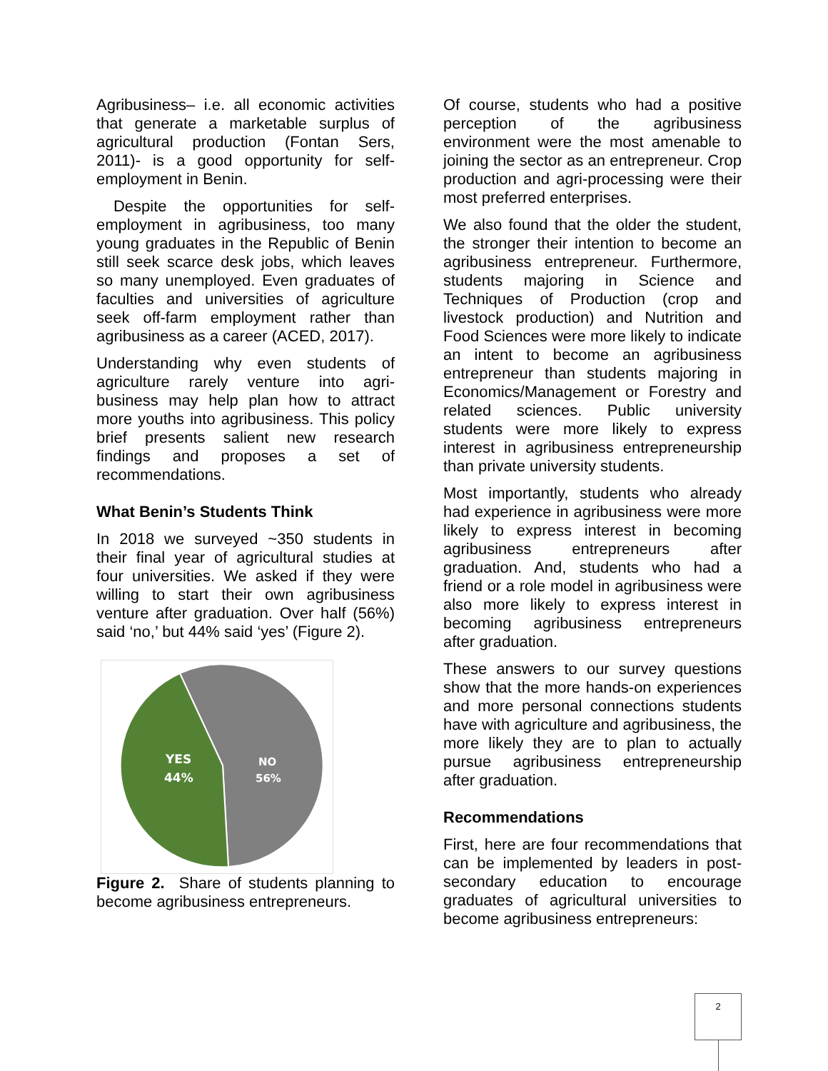Agribusiness– i.e. all economic activities that generate a marketable surplus of agricultural production (Fontan Sers, 2011)- is a good opportunity for self-employment in Benin.
Despite the opportunities for self-employment in agribusiness, too many young graduates in the Republic of Benin still seek scarce desk jobs, which leaves so many unemployed. Even graduates of faculties and universities of agriculture seek off-farm employment rather than agribusiness as a career (ACED, 2017).
Understanding why even students of agriculture rarely venture into agri-business may help plan how to attract more youths into agribusiness. This policy brief presents salient new research findings and proposes a set of recommendations.
What Benin’s Students Think
In 2018 we surveyed ~350 students in their final year of agricultural studies at four universities. We asked if they were willing to start their own agribusiness venture after graduation. Over half (56%) said ‘no,’ but 44% said ‘yes’ (Figure 2).
YES
44%
NO
56%
Figure 2. Share of students planning to become agribusiness entrepreneurs.
Of course, students who had a positive perception of the agribusiness environment were the most amenable to joining the sector as an entrepreneur. Crop production and agri-processing were their most preferred enterprises.
We also found that the older the student, the stronger their intention to become an agribusiness entrepreneur. Furthermore, students majoring in Science and Techniques of Production (crop and livestock production) and Nutrition and Food Sciences were more likely to indicate an intent to become an agribusiness entrepreneur than students majoring in Economics/Management or Forestry and related sciences. Public university students were more likely to express interest in agribusiness entrepreneurship than private university students.
Most importantly, students who already had experience in agribusiness were more likely to express interest in becoming agribusiness entrepreneurs after graduation. And, students who had a friend or a role model in agribusiness were also more likely to express interest in becoming agribusiness entrepreneurs after graduation.
These answers to our survey questions show that the more hands-on experiences and more personal connections students have with agriculture and agribusiness, the more likely they are to plan to actually pursue agribusiness entrepreneurship after graduation.
Recommendations
First, here are four recommendations that can be implemented by leaders in post-secondary education to encourage graduates of agricultural universities to become agribusiness entrepreneurs:
2